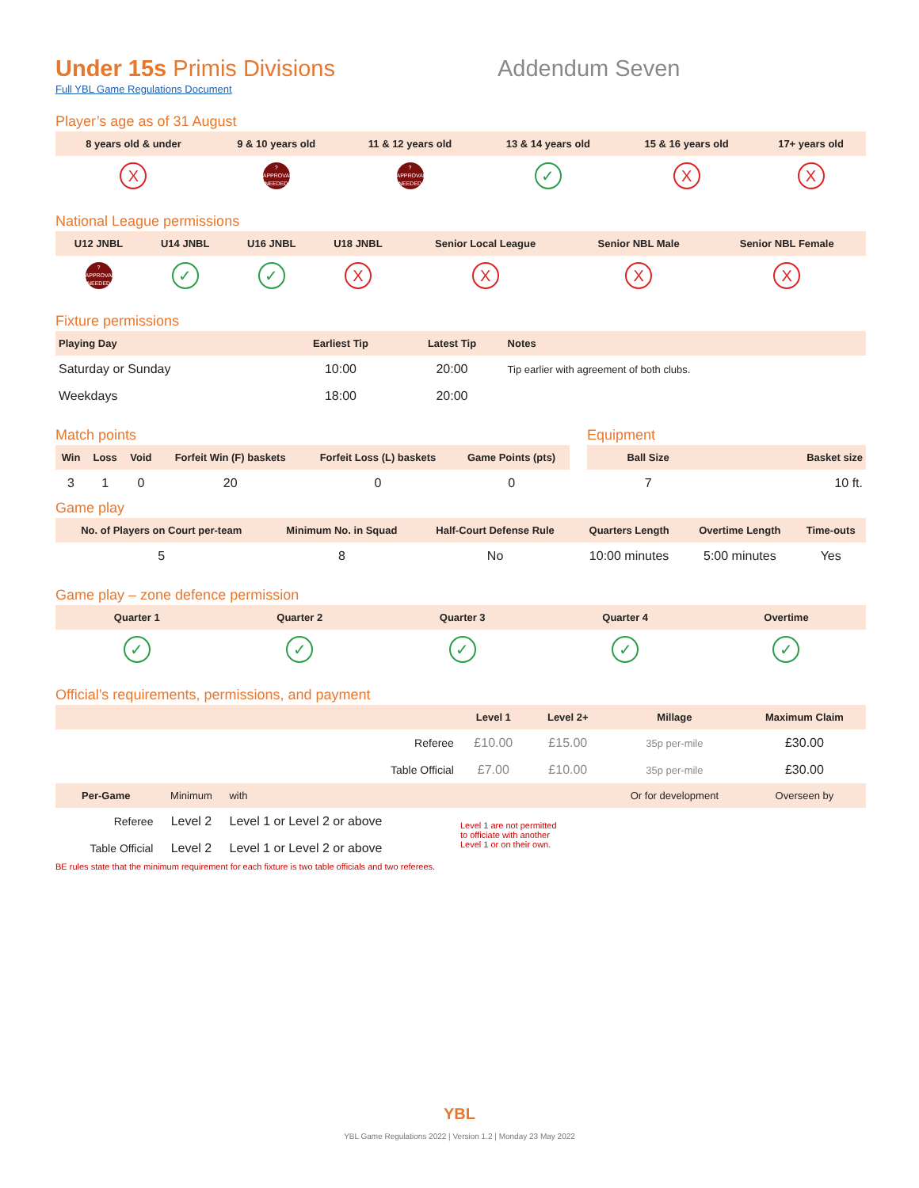Under 15s Primis Divisions Addendum Seven
Full YBL Game Regulations Document
Player’s age as of 31 August
| 8 years old & under | 9 & 10 years old | 11 & 12 years old | 13 & 14 years old | 15 & 16 years old | 17+ years old |
| --- | --- | --- | --- | --- | --- |
| X | ? APPROVAL NEEDED | ? APPROVAL NEEDED | ✓ | X | X |
National League permissions
| U12 JNBL | U14 JNBL | U16 JNBL | U18 JNBL | Senior Local League | Senior NBL Male | Senior NBL Female |
| --- | --- | --- | --- | --- | --- | --- |
| ? APPROVAL NEEDED | ✓ | ✓ | X | X | X | X |
Fixture permissions
| Playing Day | Earliest Tip | Latest Tip | Notes |
| --- | --- | --- | --- |
| Saturday or Sunday | 10:00 | 20:00 | Tip earlier with agreement of both clubs. |
| Weekdays | 18:00 | 20:00 | |
Match points
| Win | Loss | Void | Forfeit Win (F) baskets | Forfeit Loss (L) baskets | Game Points (pts) |
| --- | --- | --- | --- | --- | --- |
| 3 | 1 | 0 | 20 | 0 | 0 |
Equipment
| Ball Size | Basket size |
| --- | --- |
| 7 | 10 ft. |
Game play
| No. of Players on Court per-team | Minimum No. in Squad | Half-Court Defense Rule | Quarters Length | Overtime Length | Time-outs |
| --- | --- | --- | --- | --- | --- |
| 5 | 8 | No | 10:00 minutes | 5:00 minutes | Yes |
Game play – zone defence permission
| Quarter 1 | Quarter 2 | Quarter 3 | Quarter 4 | Overtime |
| --- | --- | --- | --- | --- |
| ✓ | ✓ | ✓ | ✓ | ✓ |
Official’s requirements, permissions, and payment
| | | | Level 1 | Level 2+ | Millage | Maximum Claim |
| --- | --- | --- | --- | --- | --- | --- |
| Referee | | | £10.00 | £15.00 | 35p per-mile | £30.00 |
| Table Official | | | £7.00 | £10.00 | 35p per-mile | £30.00 |
| Per-Game | Minimum | with | | | Or for development | Overseen by |
| Referee | Level 2 | Level 1 or Level 2 or above | Level 1 are not permitted to officiate with another Level 1 or on their own. | | | |
| Table Official | Level 2 | Level 1 or Level 2 or above | | | | |
BE rules state that the minimum requirement for each fixture is two table officials and two referees.
YBL
YBL Game Regulations 2022 | Version 1.2 | Monday 23 May 2022